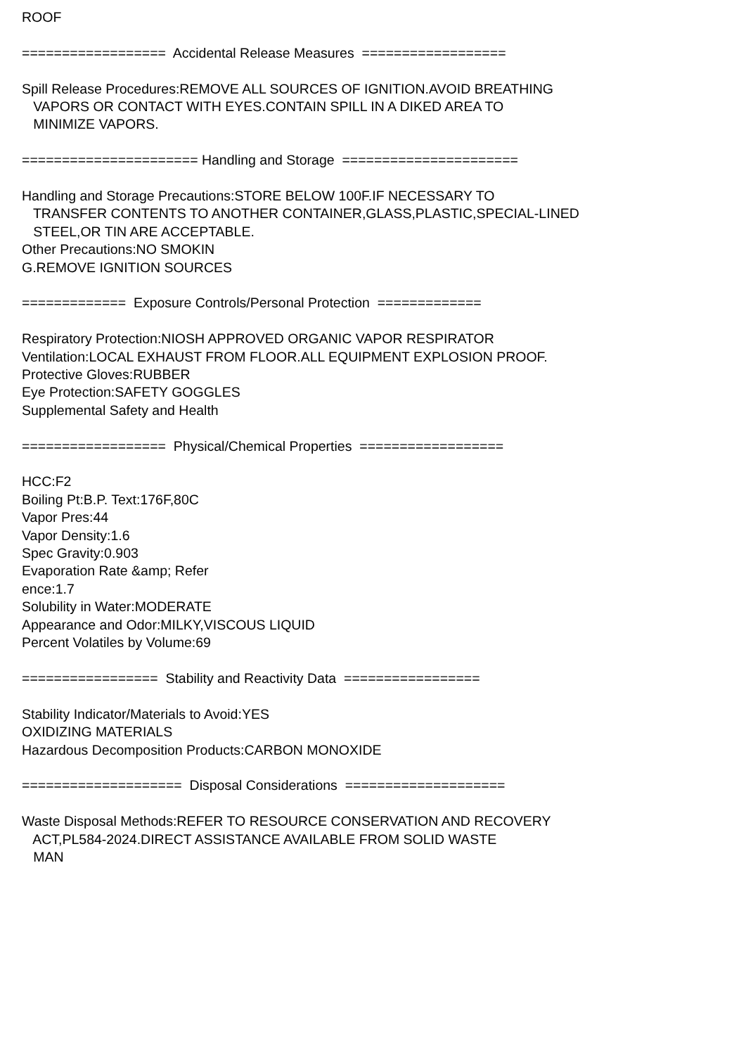ROOF
================== Accidental Release Measures ==================
Spill Release Procedures:REMOVE ALL SOURCES OF IGNITION.AVOID BREATHING
VAPORS OR CONTACT WITH EYES.CONTAIN SPILL IN A DIKED AREA TO
MINIMIZE VAPORS.
====================== Handling and Storage ======================
Handling and Storage Precautions:STORE BELOW 100F.IF NECESSARY TO
TRANSFER CONTENTS TO ANOTHER CONTAINER,GLASS,PLASTIC,SPECIAL-LINED
STEEL,OR TIN ARE ACCEPTABLE.
Other Precautions:NO SMOKIN
G.REMOVE IGNITION SOURCES
============= Exposure Controls/Personal Protection =============
Respiratory Protection:NIOSH APPROVED ORGANIC VAPOR RESPIRATOR
Ventilation:LOCAL EXHAUST FROM FLOOR.ALL EQUIPMENT EXPLOSION PROOF.
Protective Gloves:RUBBER
Eye Protection:SAFETY GOGGLES
Supplemental Safety and Health
================== Physical/Chemical Properties ==================
HCC:F2
Boiling Pt:B.P. Text:176F,80C
Vapor Pres:44
Vapor Density:1.6
Spec Gravity:0.903
Evaporation Rate &amp; Refer
ence:1.7
Solubility in Water:MODERATE
Appearance and Odor:MILKY,VISCOUS LIQUID
Percent Volatiles by Volume:69
================= Stability and Reactivity Data =================
Stability Indicator/Materials to Avoid:YES
OXIDIZING MATERIALS
Hazardous Decomposition Products:CARBON MONOXIDE
==================== Disposal Considerations ====================
Waste Disposal Methods:REFER TO RESOURCE CONSERVATION AND RECOVERY
ACT,PL584-2024.DIRECT ASSISTANCE AVAILABLE FROM SOLID WASTE
MAN